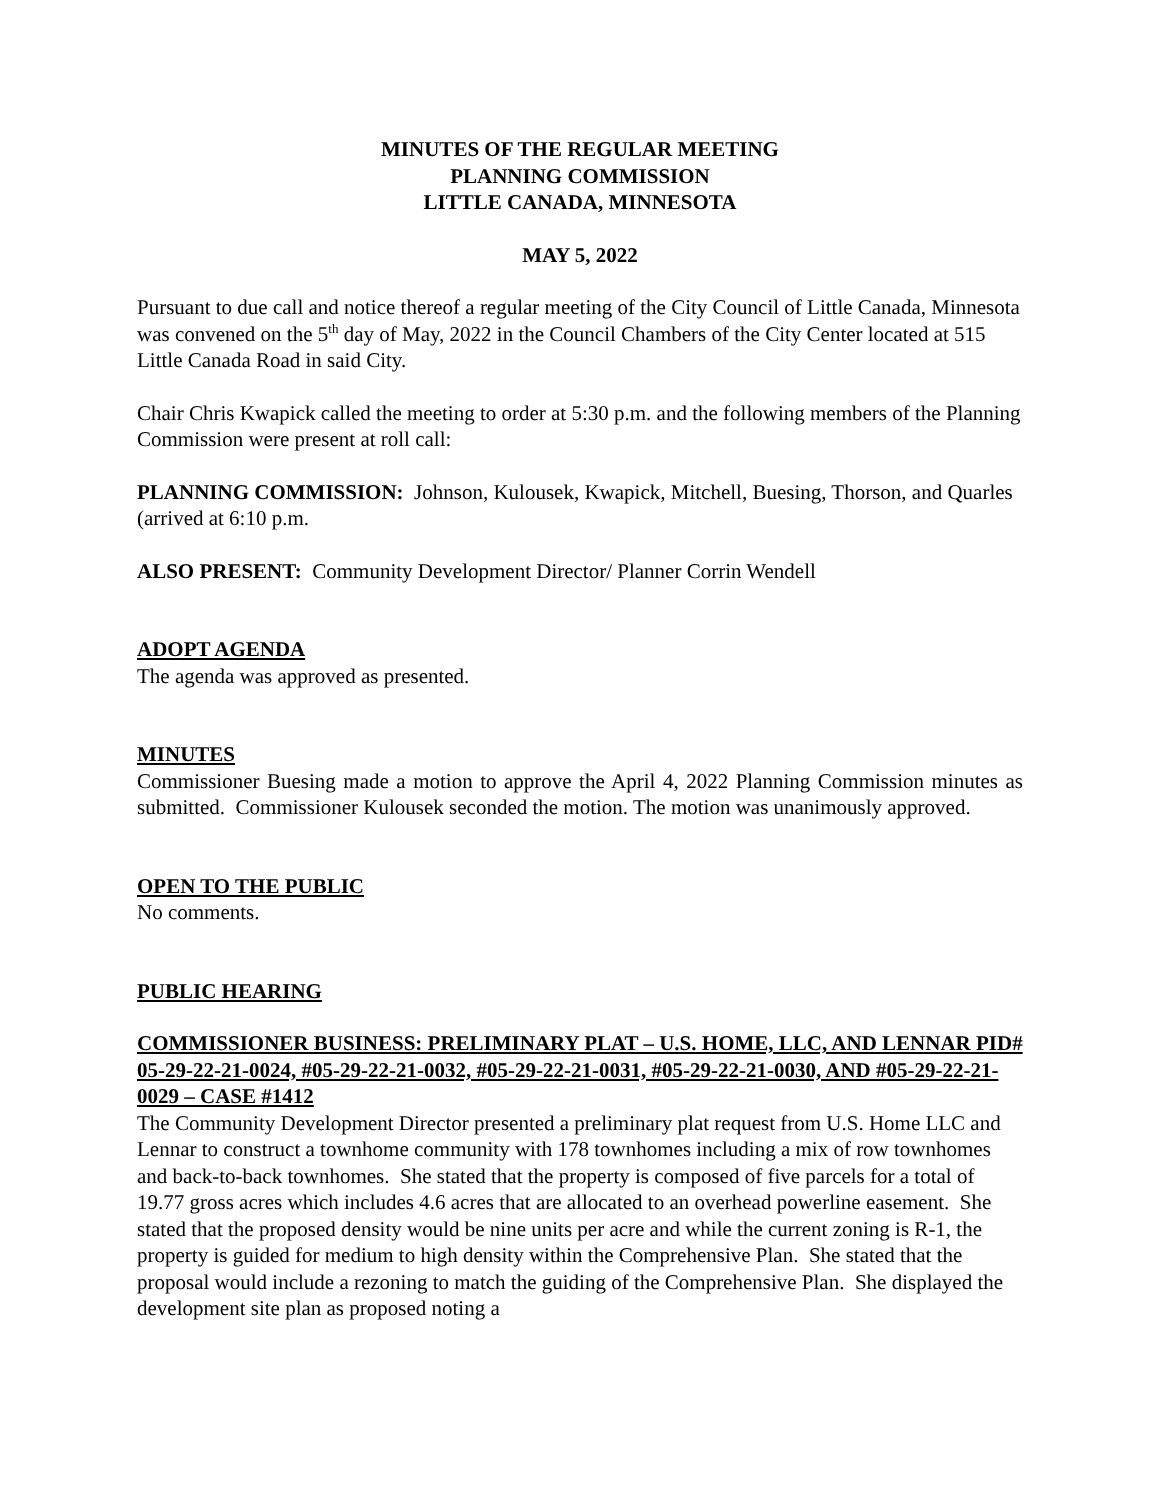MINUTES OF THE REGULAR MEETING
PLANNING COMMISSION
LITTLE CANADA, MINNESOTA
MAY 5, 2022
Pursuant to due call and notice thereof a regular meeting of the City Council of Little Canada, Minnesota was convened on the 5<sup>th</sup> day of May, 2022 in the Council Chambers of the City Center located at 515 Little Canada Road in said City.
Chair Chris Kwapick called the meeting to order at 5:30 p.m. and the following members of the Planning Commission were present at roll call:
PLANNING COMMISSION: Johnson, Kulousek, Kwapick, Mitchell, Buesing, Thorson, and Quarles (arrived at 6:10 p.m.
ALSO PRESENT: Community Development Director/ Planner Corrin Wendell
ADOPT AGENDA
The agenda was approved as presented.
MINUTES
Commissioner Buesing made a motion to approve the April 4, 2022 Planning Commission minutes as submitted. Commissioner Kulousek seconded the motion. The motion was unanimously approved.
OPEN TO THE PUBLIC
No comments.
PUBLIC HEARING
COMMISSIONER BUSINESS: PRELIMINARY PLAT – U.S. HOME, LLC, AND LENNAR PID# 05-29-22-21-0024, #05-29-22-21-0032, #05-29-22-21-0031, #05-29-22-21-0030, AND #05-29-22-21-0029 – CASE #1412
The Community Development Director presented a preliminary plat request from U.S. Home LLC and Lennar to construct a townhome community with 178 townhomes including a mix of row townhomes and back-to-back townhomes. She stated that the property is composed of five parcels for a total of 19.77 gross acres which includes 4.6 acres that are allocated to an overhead powerline easement. She stated that the proposed density would be nine units per acre and while the current zoning is R-1, the property is guided for medium to high density within the Comprehensive Plan. She stated that the proposal would include a rezoning to match the guiding of the Comprehensive Plan. She displayed the development site plan as proposed noting a